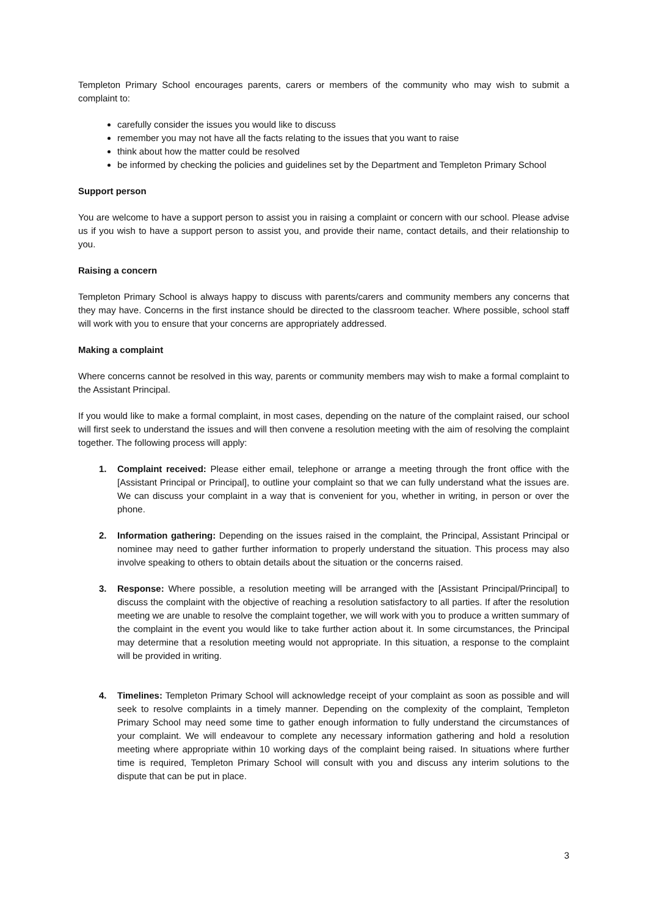Templeton Primary School encourages parents, carers or members of the community who may wish to submit a complaint to:
carefully consider the issues you would like to discuss
remember you may not have all the facts relating to the issues that you want to raise
think about how the matter could be resolved
be informed by checking the policies and guidelines set by the Department and Templeton Primary School
Support person
You are welcome to have a support person to assist you in raising a complaint or concern with our school. Please advise us if you wish to have a support person to assist you, and provide their name, contact details, and their relationship to you.
Raising a concern
Templeton Primary School is always happy to discuss with parents/carers and community members any concerns that they may have. Concerns in the first instance should be directed to the classroom teacher. Where possible, school staff will work with you to ensure that your concerns are appropriately addressed.
Making a complaint
Where concerns cannot be resolved in this way, parents or community members may wish to make a formal complaint to the Assistant Principal.
If you would like to make a formal complaint, in most cases, depending on the nature of the complaint raised, our school will first seek to understand the issues and will then convene a resolution meeting with the aim of resolving the complaint together. The following process will apply:
1. Complaint received: Please either email, telephone or arrange a meeting through the front office with the [Assistant Principal or Principal], to outline your complaint so that we can fully understand what the issues are. We can discuss your complaint in a way that is convenient for you, whether in writing, in person or over the phone.
2. Information gathering: Depending on the issues raised in the complaint, the Principal, Assistant Principal or nominee may need to gather further information to properly understand the situation. This process may also involve speaking to others to obtain details about the situation or the concerns raised.
3. Response: Where possible, a resolution meeting will be arranged with the [Assistant Principal/Principal] to discuss the complaint with the objective of reaching a resolution satisfactory to all parties. If after the resolution meeting we are unable to resolve the complaint together, we will work with you to produce a written summary of the complaint in the event you would like to take further action about it. In some circumstances, the Principal may determine that a resolution meeting would not appropriate. In this situation, a response to the complaint will be provided in writing.
4. Timelines: Templeton Primary School will acknowledge receipt of your complaint as soon as possible and will seek to resolve complaints in a timely manner. Depending on the complexity of the complaint, Templeton Primary School may need some time to gather enough information to fully understand the circumstances of your complaint. We will endeavour to complete any necessary information gathering and hold a resolution meeting where appropriate within 10 working days of the complaint being raised. In situations where further time is required, Templeton Primary School will consult with you and discuss any interim solutions to the dispute that can be put in place.
3